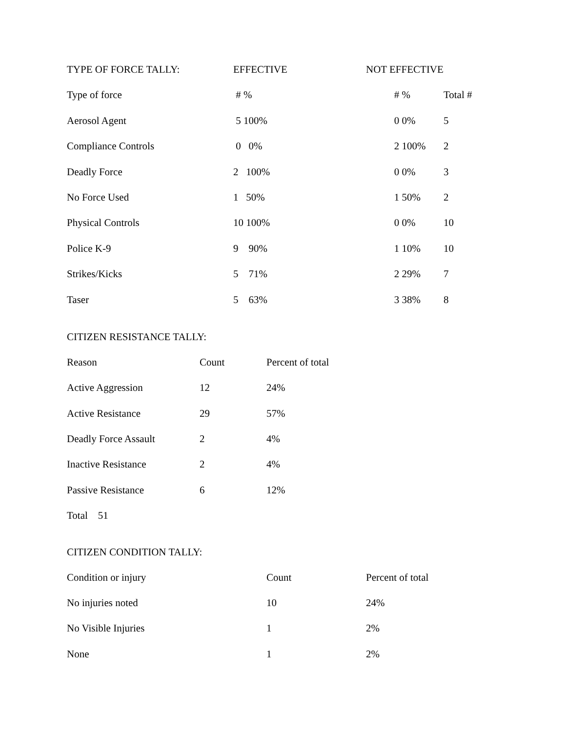| TYPE OF FORCE TALLY: | EFFECTIVE | NOT EFFECTIVE | |
| --- | --- | --- | --- |
| Type of force | # % | # % | Total # |
| Aerosol Agent | 5 100% | 0 0% | 5 |
| Compliance Controls | 0 0% | 2 100% | 2 |
| Deadly Force | 2 100% | 0 0% | 3 |
| No Force Used | 1 50% | 1 50% | 2 |
| Physical Controls | 10 100% | 0 0% | 10 |
| Police K-9 | 9 90% | 1 10% | 10 |
| Strikes/Kicks | 5 71% | 2 29% | 7 |
| Taser | 5 63% | 3 38% | 8 |
CITIZEN RESISTANCE TALLY:
| Reason | Count | Percent of total |
| --- | --- | --- |
| Active Aggression | 12 | 24% |
| Active Resistance | 29 | 57% |
| Deadly Force Assault | 2 | 4% |
| Inactive Resistance | 2 | 4% |
| Passive Resistance | 6 | 12% |
| Total 51 | | |
CITIZEN CONDITION TALLY:
| Condition or injury | Count | Percent of total |
| --- | --- | --- |
| No injuries noted | 10 | 24% |
| No Visible Injuries | 1 | 2% |
| None | 1 | 2% |